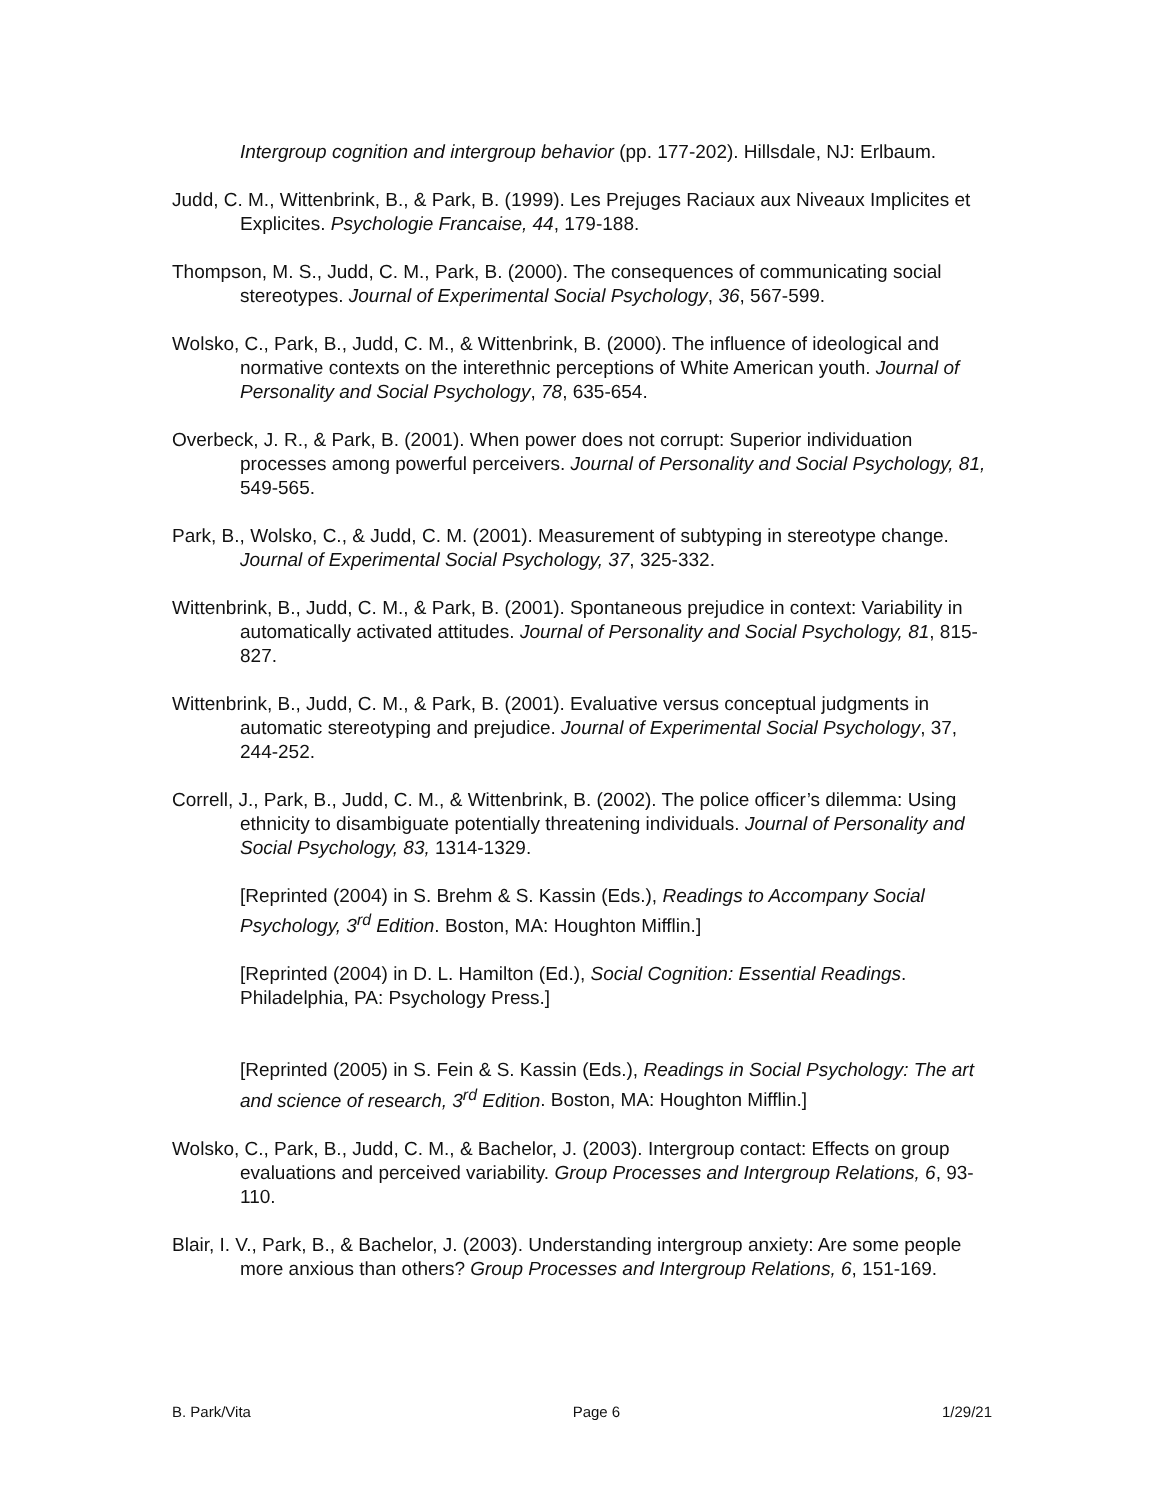Intergroup cognition and intergroup behavior (pp. 177-202). Hillsdale, NJ: Erlbaum.
Judd, C. M., Wittenbrink, B., & Park, B. (1999). Les Prejuges Raciaux aux Niveaux Implicites et Explicites. Psychologie Francaise, 44, 179-188.
Thompson, M. S., Judd, C. M., Park, B. (2000). The consequences of communicating social stereotypes. Journal of Experimental Social Psychology, 36, 567-599.
Wolsko, C., Park, B., Judd, C. M., & Wittenbrink, B. (2000). The influence of ideological and normative contexts on the interethnic perceptions of White American youth. Journal of Personality and Social Psychology, 78, 635-654.
Overbeck, J. R., & Park, B. (2001). When power does not corrupt: Superior individuation processes among powerful perceivers. Journal of Personality and Social Psychology, 81, 549-565.
Park, B., Wolsko, C., & Judd, C. M. (2001). Measurement of subtyping in stereotype change. Journal of Experimental Social Psychology, 37, 325-332.
Wittenbrink, B., Judd, C. M., & Park, B. (2001). Spontaneous prejudice in context: Variability in automatically activated attitudes. Journal of Personality and Social Psychology, 81, 815-827.
Wittenbrink, B., Judd, C. M., & Park, B. (2001). Evaluative versus conceptual judgments in automatic stereotyping and prejudice. Journal of Experimental Social Psychology, 37, 244-252.
Correll, J., Park, B., Judd, C. M., & Wittenbrink, B. (2002). The police officer’s dilemma: Using ethnicity to disambiguate potentially threatening individuals. Journal of Personality and Social Psychology, 83, 1314-1329.
[Reprinted (2004) in S. Brehm & S. Kassin (Eds.), Readings to Accompany Social Psychology, 3<sup>rd</sup> Edition. Boston, MA: Houghton Mifflin.]
[Reprinted (2004) in D. L. Hamilton (Ed.), Social Cognition: Essential Readings. Philadelphia, PA: Psychology Press.]
[Reprinted (2005) in S. Fein & S. Kassin (Eds.), Readings in Social Psychology: The art and science of research, 3<sup>rd</sup> Edition. Boston, MA: Houghton Mifflin.]
Wolsko, C., Park, B., Judd, C. M., & Bachelor, J. (2003). Intergroup contact: Effects on group evaluations and perceived variability. Group Processes and Intergroup Relations, 6, 93-110.
Blair, I. V., Park, B., & Bachelor, J. (2003). Understanding intergroup anxiety: Are some people more anxious than others? Group Processes and Intergroup Relations, 6, 151-169.
B. Park/Vita Page 6 1/29/21